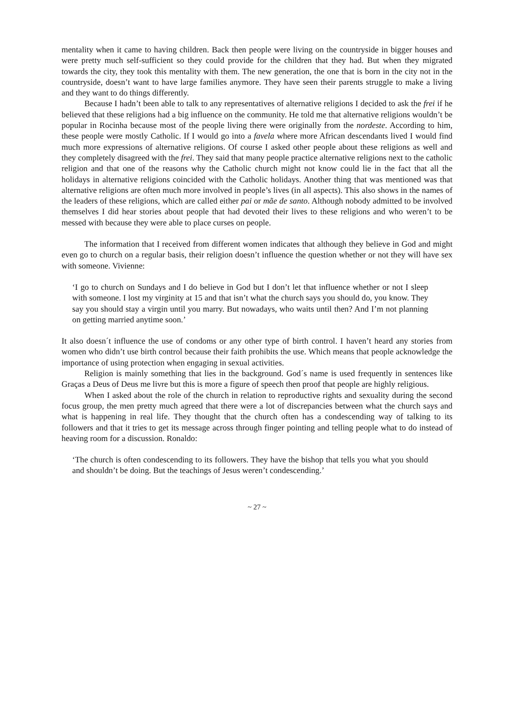mentality when it came to having children. Back then people were living on the countryside in bigger houses and were pretty much self-sufficient so they could provide for the children that they had. But when they migrated towards the city, they took this mentality with them. The new generation, the one that is born in the city not in the countryside, doesn’t want to have large families anymore. They have seen their parents struggle to make a living and they want to do things differently.
Because I hadn’t been able to talk to any representatives of alternative religions I decided to ask the frei if he believed that these religions had a big influence on the community. He told me that alternative religions wouldn’t be popular in Rocinha because most of the people living there were originally from the nordeste. According to him, these people were mostly Catholic. If I would go into a favela where more African descendants lived I would find much more expressions of alternative religions. Of course I asked other people about these religions as well and they completely disagreed with the frei. They said that many people practice alternative religions next to the catholic religion and that one of the reasons why the Catholic church might not know could lie in the fact that all the holidays in alternative religions coincided with the Catholic holidays. Another thing that was mentioned was that alternative religions are often much more involved in people’s lives (in all aspects). This also shows in the names of the leaders of these religions, which are called either pai or mãe de santo. Although nobody admitted to be involved themselves I did hear stories about people that had devoted their lives to these religions and who weren’t to be messed with because they were able to place curses on people.
The information that I received from different women indicates that although they believe in God and might even go to church on a regular basis, their religion doesn’t influence the question whether or not they will have sex with someone. Vivienne:
‘I go to church on Sundays and I do believe in God but I don’t let that influence whether or not I sleep with someone. I lost my virginity at 15 and that isn’t what the church says you should do, you know. They say you should stay a virgin until you marry. But nowadays, who waits until then? And I’m not planning on getting married anytime soon.’
It also doesn´t influence the use of condoms or any other type of birth control. I haven’t heard any stories from women who didn’t use birth control because their faith prohibits the use. Which means that people acknowledge the importance of using protection when engaging in sexual activities.
Religion is mainly something that lies in the background. God´s name is used frequently in sentences like Graças a Deus of Deus me livre but this is more a figure of speech then proof that people are highly religious.
When I asked about the role of the church in relation to reproductive rights and sexuality during the second focus group, the men pretty much agreed that there were a lot of discrepancies between what the church says and what is happening in real life. They thought that the church often has a condescending way of talking to its followers and that it tries to get its message across through finger pointing and telling people what to do instead of heaving room for a discussion. Ronaldo:
‘The church is often condescending to its followers. They have the bishop that tells you what you should and shouldn’t be doing. But the teachings of Jesus weren’t condescending.’
~ 27 ~